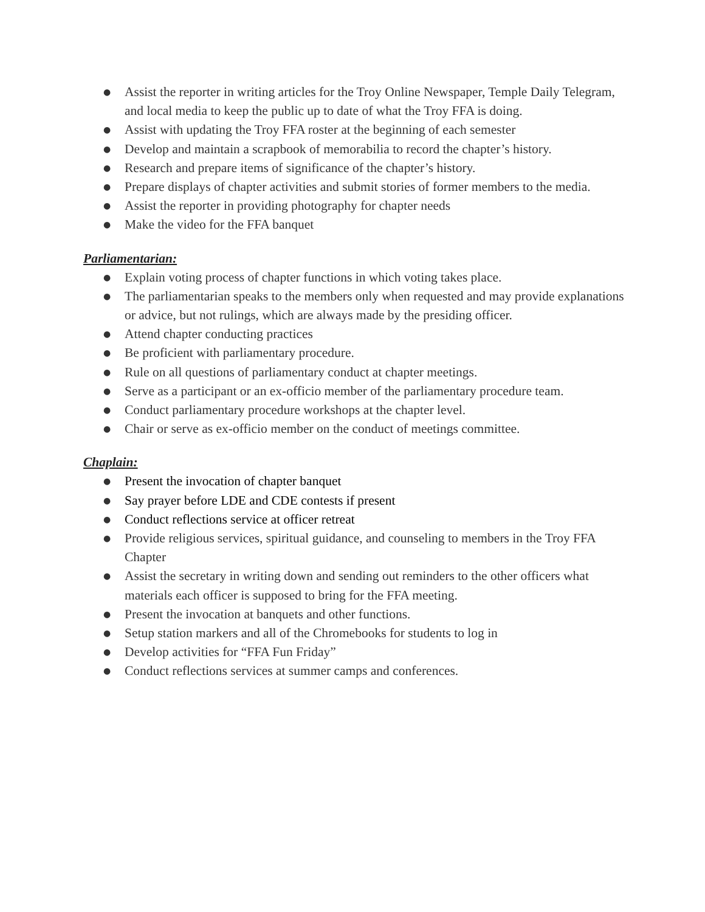● Assist the reporter in writing articles for the Troy Online Newspaper, Temple Daily Telegram, and local media to keep the public up to date of what the Troy FFA is doing.
● Assist with updating the Troy FFA roster at the beginning of each semester
● Develop and maintain a scrapbook of memorabilia to record the chapter’s history.
● Research and prepare items of significance of the chapter’s history.
● Prepare displays of chapter activities and submit stories of former members to the media.
● Assist the reporter in providing photography for chapter needs
● Make the video for the FFA banquet
Parliamentarian:
● Explain voting process of chapter functions in which voting takes place.
● The parliamentarian speaks to the members only when requested and may provide explanations or advice, but not rulings, which are always made by the presiding officer.
● Attend chapter conducting practices
● Be proficient with parliamentary procedure.
● Rule on all questions of parliamentary conduct at chapter meetings.
● Serve as a participant or an ex-officio member of the parliamentary procedure team.
● Conduct parliamentary procedure workshops at the chapter level.
● Chair or serve as ex-officio member on the conduct of meetings committee.
Chaplain:
● Present the invocation of chapter banquet
● Say prayer before LDE and CDE contests if present
● Conduct reflections service at officer retreat
● Provide religious services, spiritual guidance, and counseling to members in the Troy FFA Chapter
● Assist the secretary in writing down and sending out reminders to the other officers what materials each officer is supposed to bring for the FFA meeting.
● Present the invocation at banquets and other functions.
● Setup station markers and all of the Chromebooks for students to log in
● Develop activities for “FFA Fun Friday”
● Conduct reflections services at summer camps and conferences.